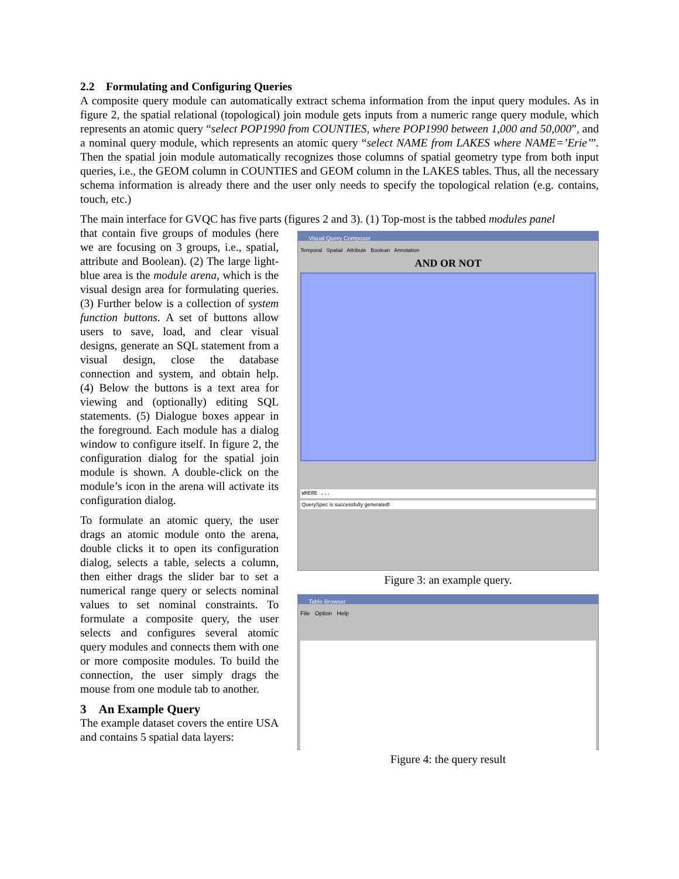2.2 Formulating and Configuring Queries
A composite query module can automatically extract schema information from the input query modules. As in figure 2, the spatial relational (topological) join module gets inputs from a numeric range query module, which represents an atomic query “select POP1990 from COUNTIES, where POP1990 between 1,000 and 50,000”, and a nominal query module, which represents an atomic query “select NAME from LAKES where NAME=’Erie’”. Then the spatial join module automatically recognizes those columns of spatial geometry type from both input queries, i.e., the GEOM column in COUNTIES and GEOM column in the LAKES tables. Thus, all the necessary schema information is already there and the user only needs to specify the topological relation (e.g. contains, touch, etc.)
The main interface for GVQC has five parts (figures 2 and 3). (1) Top-most is the tabbed modules panel
that contain five groups of modules (here we are focusing on 3 groups, i.e., spatial, attribute and Boolean). (2) The large light-blue area is the module arena, which is the visual design area for formulating queries. (3) Further below is a collection of system function buttons. A set of buttons allow users to save, load, and clear visual designs, generate an SQL statement from a visual design, close the database connection and system, and obtain help. (4) Below the buttons is a text area for viewing and (optionally) editing SQL statements. (5) Dialogue boxes appear in the foreground. Each module has a dialog window to configure itself. In figure 2, the configuration dialog for the spatial join module is shown. A double-click on the module’s icon in the arena will activate its configuration dialog.
To formulate an atomic query, the user drags an atomic module onto the arena, double clicks it to open its configuration dialog, selects a table, selects a column, then either drags the slider bar to set a numerical range query or selects nominal values to set nominal constraints. To formulate a composite query, the user selects and configures several atomic query modules and connects them with one or more composite modules. To build the connection, the user simply drags the mouse from one module tab to another.
3 An Example Query
The example dataset covers the entire USA and contains 5 spatial data layers:
Visual Query Composer
Temporal Spatial Attribute Boolean Annotation
AND OR NOT
WHERE ...
QuerySpec is successfully generated!
Figure 3: an example query.
Table Browser
File Option Help
Figure 4: the query result